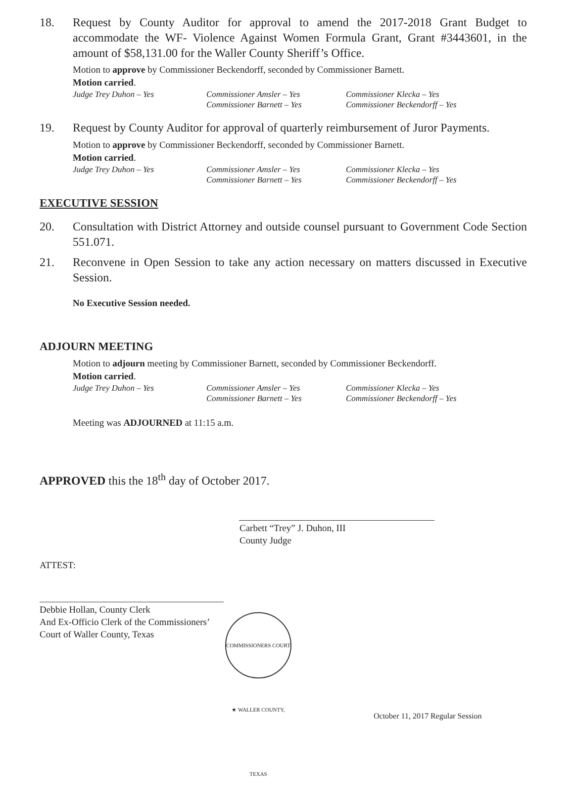18. Request by County Auditor for approval to amend the 2017-2018 Grant Budget to accommodate the WF- Violence Against Women Formula Grant, Grant #3443601, in the amount of $58,131.00 for the Waller County Sheriff’s Office.
Motion to approve by Commissioner Beckendorff, seconded by Commissioner Barnett.
Motion carried.
Judge Trey Duhon – Yes Commissioner Amsler – Yes Commissioner Klecka – Yes Commissioner Barnett – Yes Commissioner Beckendorff – Yes
19. Request by County Auditor for approval of quarterly reimbursement of Juror Payments.
Motion to approve by Commissioner Beckendorff, seconded by Commissioner Barnett.
Motion carried.
Judge Trey Duhon – Yes Commissioner Amsler – Yes Commissioner Klecka – Yes Commissioner Barnett – Yes Commissioner Beckendorff – Yes
EXECUTIVE SESSION
20. Consultation with District Attorney and outside counsel pursuant to Government Code Section 551.071.
21. Reconvene in Open Session to take any action necessary on matters discussed in Executive Session.
No Executive Session needed.
ADJOURN MEETING
Motion to adjourn meeting by Commissioner Barnett, seconded by Commissioner Beckendorff.
Motion carried.
Judge Trey Duhon – Yes Commissioner Amsler – Yes Commissioner Klecka – Yes Commissioner Barnett – Yes Commissioner Beckendorff – Yes
Meeting was ADJOURNED at 11:15 a.m.
APPROVED this the 18<sup>th</sup> day of October 2017.
Carbett “Trey” J. Duhon, III
County Judge
ATTEST:
Debbie Hollan, County Clerk
And Ex-Officio Clerk of the Commissioners’
Court of Waller County, Texas
COMMISSIONERS COURT ★ WALLER COUNTY, TEXAS
October 11, 2017 Regular Session